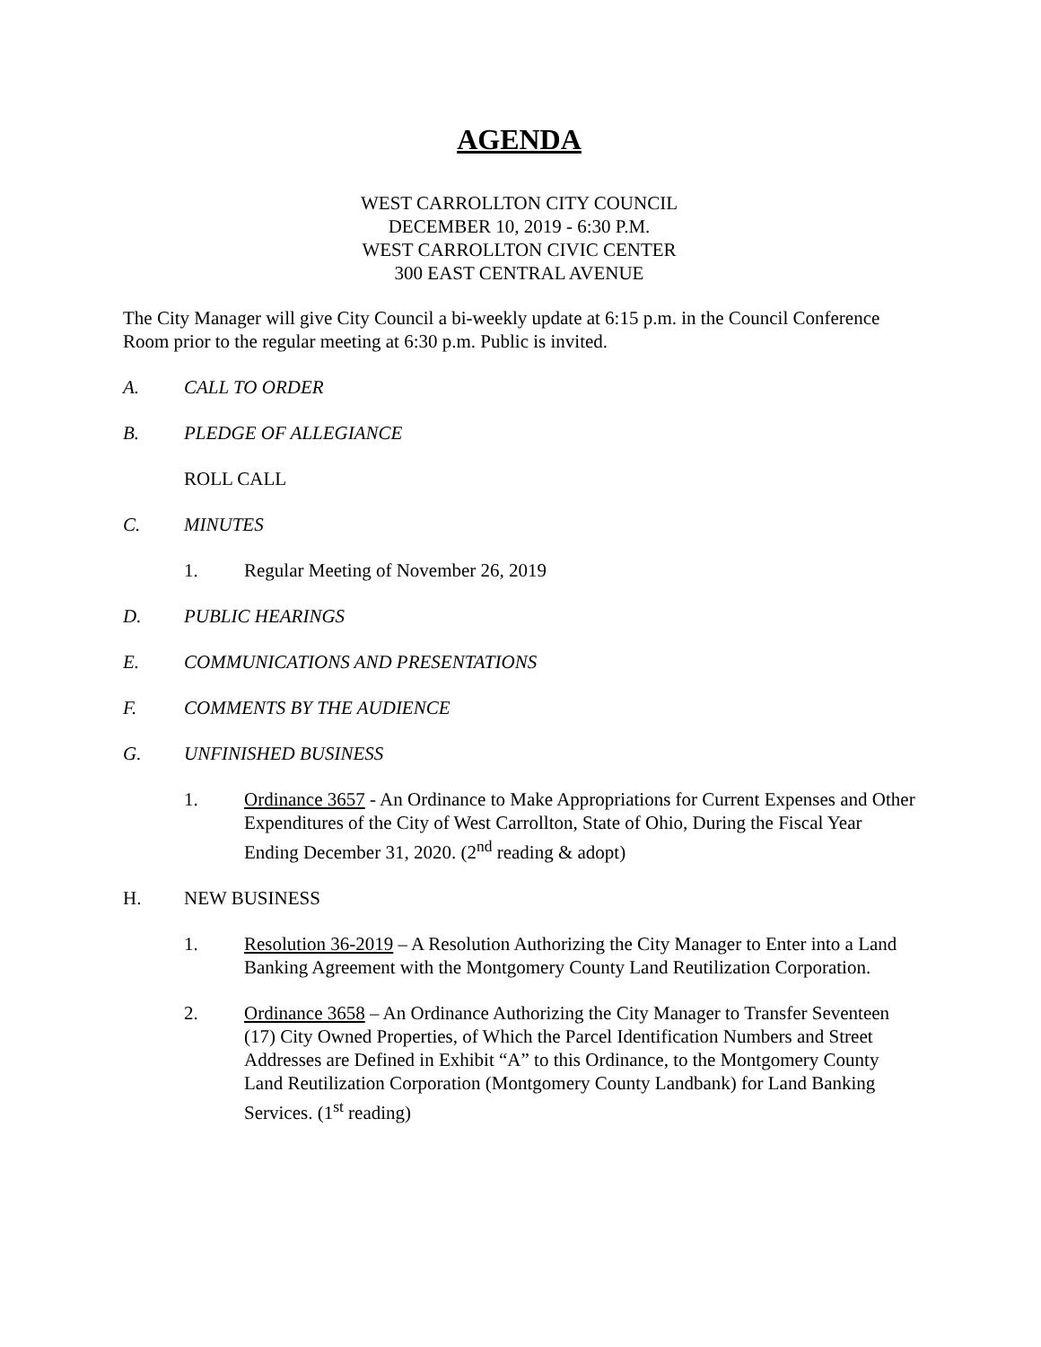AGENDA
WEST CARROLLTON CITY COUNCIL
DECEMBER 10, 2019 - 6:30 P.M.
WEST CARROLLTON CIVIC CENTER
300 EAST CENTRAL AVENUE
The City Manager will give City Council a bi-weekly update at 6:15 p.m. in the Council Conference Room prior to the regular meeting at 6:30 p.m. Public is invited.
A. CALL TO ORDER
B. PLEDGE OF ALLEGIANCE
ROLL CALL
C. MINUTES
1. Regular Meeting of November 26, 2019
D. PUBLIC HEARINGS
E. COMMUNICATIONS AND PRESENTATIONS
F. COMMENTS BY THE AUDIENCE
G. UNFINISHED BUSINESS
1. Ordinance 3657 - An Ordinance to Make Appropriations for Current Expenses and Other Expenditures of the City of West Carrollton, State of Ohio, During the Fiscal Year Ending December 31, 2020. (2<sup>nd</sup> reading & adopt)
H. NEW BUSINESS
1. Resolution 36-2019 – A Resolution Authorizing the City Manager to Enter into a Land Banking Agreement with the Montgomery County Land Reutilization Corporation.
2. Ordinance 3658 – An Ordinance Authorizing the City Manager to Transfer Seventeen (17) City Owned Properties, of Which the Parcel Identification Numbers and Street Addresses are Defined in Exhibit “A” to this Ordinance, to the Montgomery County Land Reutilization Corporation (Montgomery County Landbank) for Land Banking Services. (1<sup>st</sup> reading)